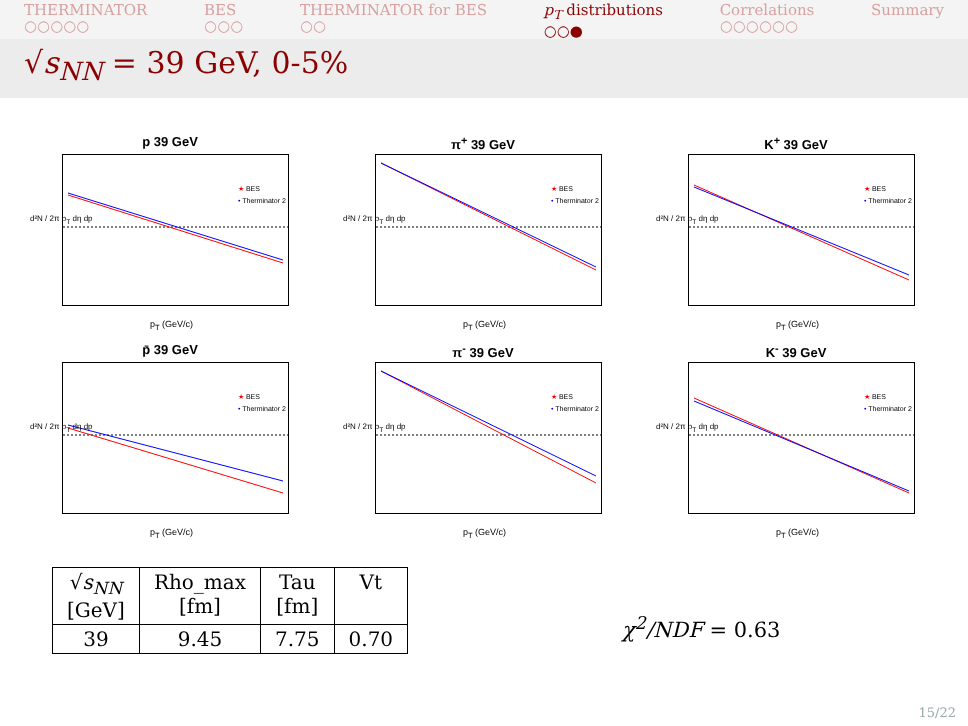THERMINATOR
○○○○○
BES
○○○
THERMINATOR for BES
○○
p<sub>T</sub> distributions
○○●
Correlations
○○○○○○
Summary
√s<sub>NN</sub> = 39 GeV, 0-5%
p 39 GeV
★ BES
• Therminator 2
d²N / 2π p<sub>T</sub> dη dp
p<sub>T</sub> (GeV/c)
π<sup>+</sup> 39 GeV
★ BES
• Therminator 2
d²N / 2π p<sub>T</sub> dη dp
p<sub>T</sub> (GeV/c)
K<sup>+</sup> 39 GeV
★ BES
• Therminator 2
d²N / 2π p<sub>T</sub> dη dp
p<sub>T</sub> (GeV/c)
p̄ 39 GeV
★ BES
• Therminator 2
d²N / 2π p<sub>T</sub> dη dp
p<sub>T</sub> (GeV/c)
π<sup>-</sup> 39 GeV
★ BES
• Therminator 2
d²N / 2π p<sub>T</sub> dη dp
p<sub>T</sub> (GeV/c)
K<sup>-</sup> 39 GeV
★ BES
• Therminator 2
d²N / 2π p<sub>T</sub> dη dp
p<sub>T</sub> (GeV/c)
| √ s<sub>NN</sub> [GeV] | Rho_max [fm] | Tau [fm] | Vt |
| 39 | 9.45 | 7.75 | 0.70 |
χ<sup>2</sup>/NDF = 0.63
15/22